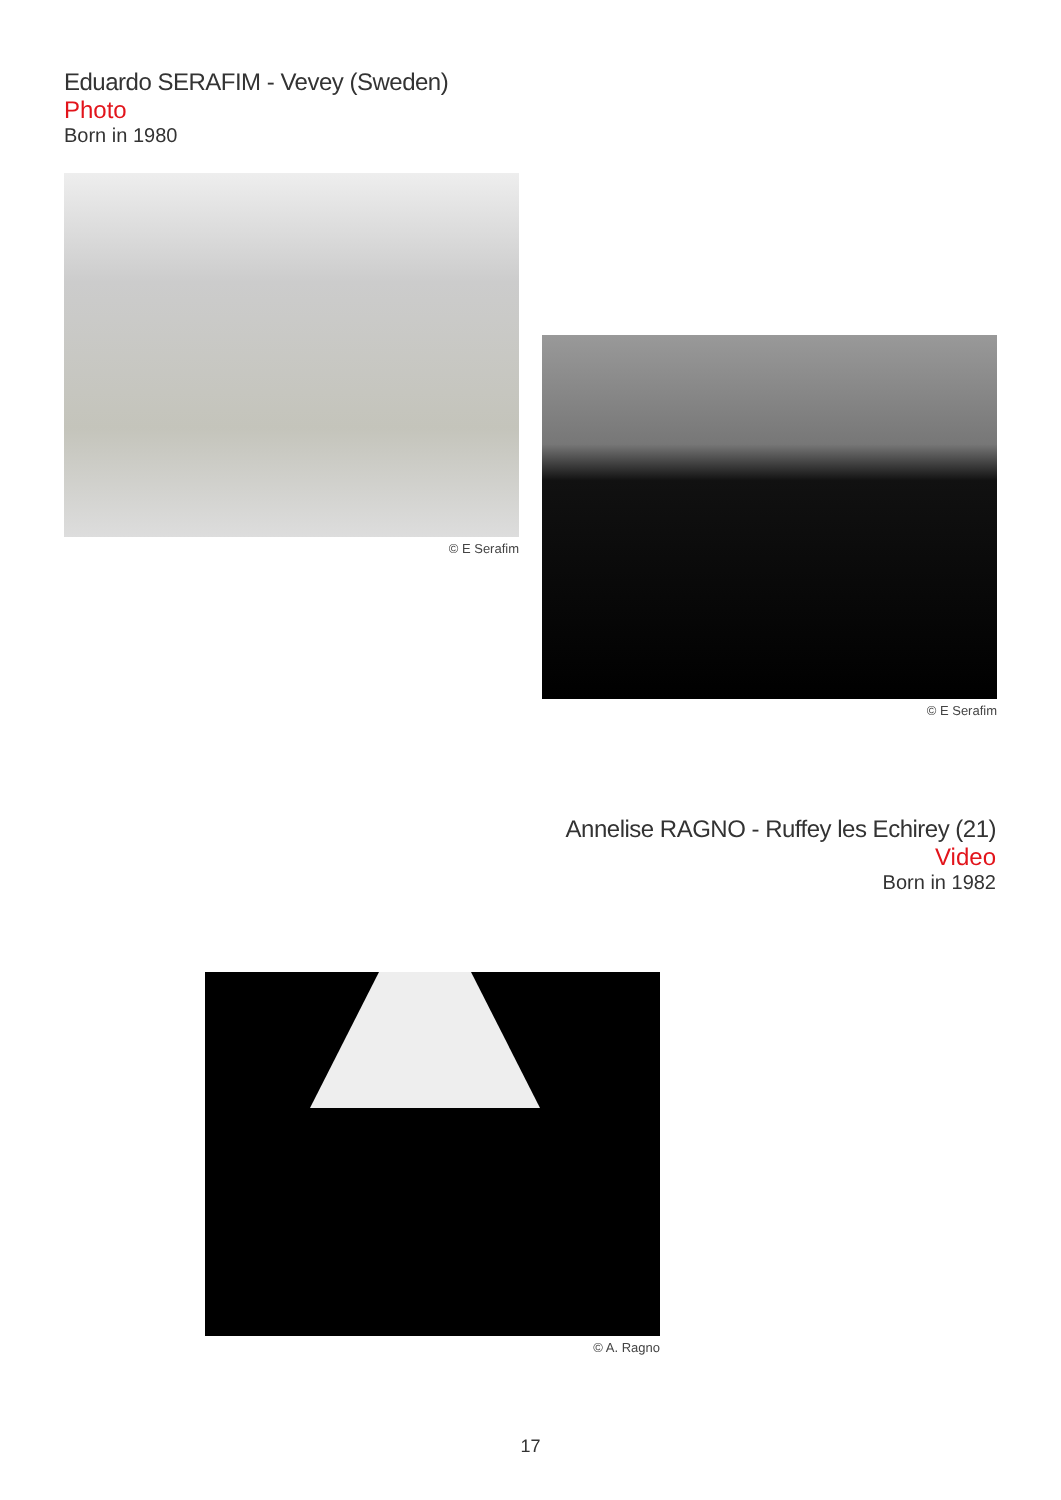Eduardo SERAFIM - Vevey (Sweden)
Photo
Born in 1980
© E Serafim
© E Serafim
Annelise RAGNO - Ruffey les Echirey (21)
Video
Born in 1982
© A. Ragno
17